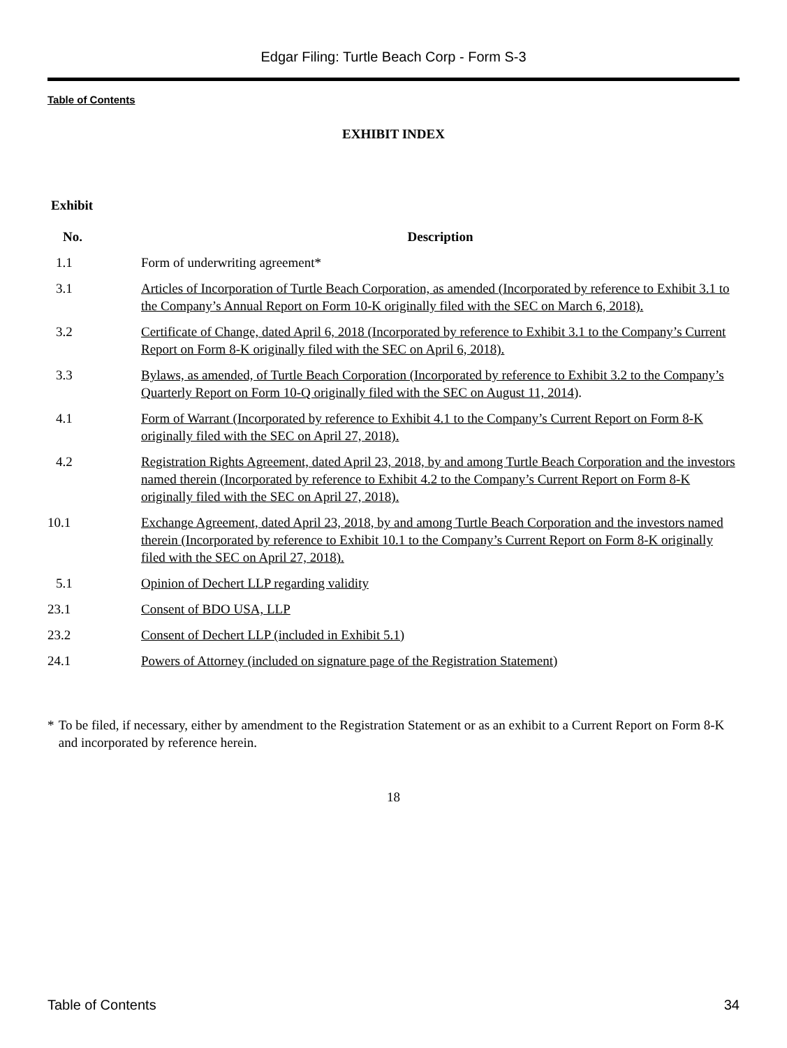Edgar Filing: Turtle Beach Corp - Form S-3
Table of Contents
EXHIBIT INDEX
Exhibit
| No. | Description |
| --- | --- |
| 1.1 | Form of underwriting agreement* |
| 3.1 | Articles of Incorporation of Turtle Beach Corporation, as amended (Incorporated by reference to Exhibit 3.1 to the Company’s Annual Report on Form 10-K originally filed with the SEC on March 6, 2018). |
| 3.2 | Certificate of Change, dated April 6, 2018 (Incorporated by reference to Exhibit 3.1 to the Company’s Current Report on Form 8-K originally filed with the SEC on April 6, 2018). |
| 3.3 | Bylaws, as amended, of Turtle Beach Corporation (Incorporated by reference to Exhibit 3.2 to the Company’s Quarterly Report on Form 10-Q originally filed with the SEC on August 11, 2014 ). |
| 4.1 | Form of Warrant (Incorporated by reference to Exhibit 4.1 to the Company’s Current Report on Form 8-K originally filed with the SEC on April 27, 2018). |
| 4.2 | Registration Rights Agreement, dated April 23, 2018, by and among Turtle Beach Corporation and the investors named therein (Incorporated by reference to Exhibit 4.2 to the Company’s Current Report on Form 8-K originally filed with the SEC on April 27, 2018). |
| 10.1 | Exchange Agreement, dated April 23, 2018, by and among Turtle Beach Corporation and the investors named therein (Incorporated by reference to Exhibit 10.1 to the Company’s Current Report on Form 8-K originally filed with the SEC on April 27, 2018). |
| 5.1 | Opinion of Dechert LLP regarding validity |
| 23.1 | Consent of BDO USA, LLP |
| 23.2 | Consent of Dechert LLP (included in Exhibit 5.1) |
| 24.1 | Powers of Attorney (included on signature page of the Registration Statement) |
* To be filed, if necessary, either by amendment to the Registration Statement or as an exhibit to a Current Report on Form 8-K and incorporated by reference herein.
18
Table of Contents 34